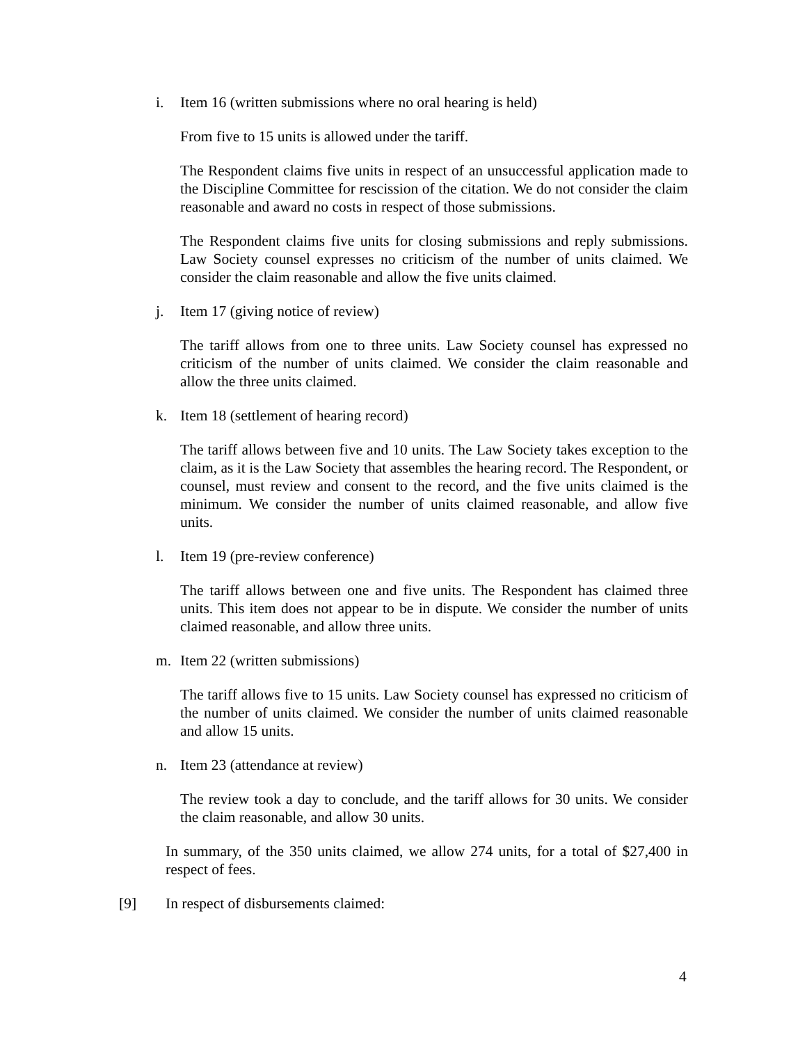i. Item 16 (written submissions where no oral hearing is held)
From five to 15 units is allowed under the tariff.
The Respondent claims five units in respect of an unsuccessful application made to the Discipline Committee for rescission of the citation. We do not consider the claim reasonable and award no costs in respect of those submissions.
The Respondent claims five units for closing submissions and reply submissions. Law Society counsel expresses no criticism of the number of units claimed. We consider the claim reasonable and allow the five units claimed.
j. Item 17 (giving notice of review)
The tariff allows from one to three units. Law Society counsel has expressed no criticism of the number of units claimed. We consider the claim reasonable and allow the three units claimed.
k. Item 18 (settlement of hearing record)
The tariff allows between five and 10 units. The Law Society takes exception to the claim, as it is the Law Society that assembles the hearing record. The Respondent, or counsel, must review and consent to the record, and the five units claimed is the minimum. We consider the number of units claimed reasonable, and allow five units.
l. Item 19 (pre-review conference)
The tariff allows between one and five units. The Respondent has claimed three units. This item does not appear to be in dispute. We consider the number of units claimed reasonable, and allow three units.
m. Item 22 (written submissions)
The tariff allows five to 15 units. Law Society counsel has expressed no criticism of the number of units claimed. We consider the number of units claimed reasonable and allow 15 units.
n. Item 23 (attendance at review)
The review took a day to conclude, and the tariff allows for 30 units. We consider the claim reasonable, and allow 30 units.
In summary, of the 350 units claimed, we allow 274 units, for a total of $27,400 in respect of fees.
[9] In respect of disbursements claimed:
4